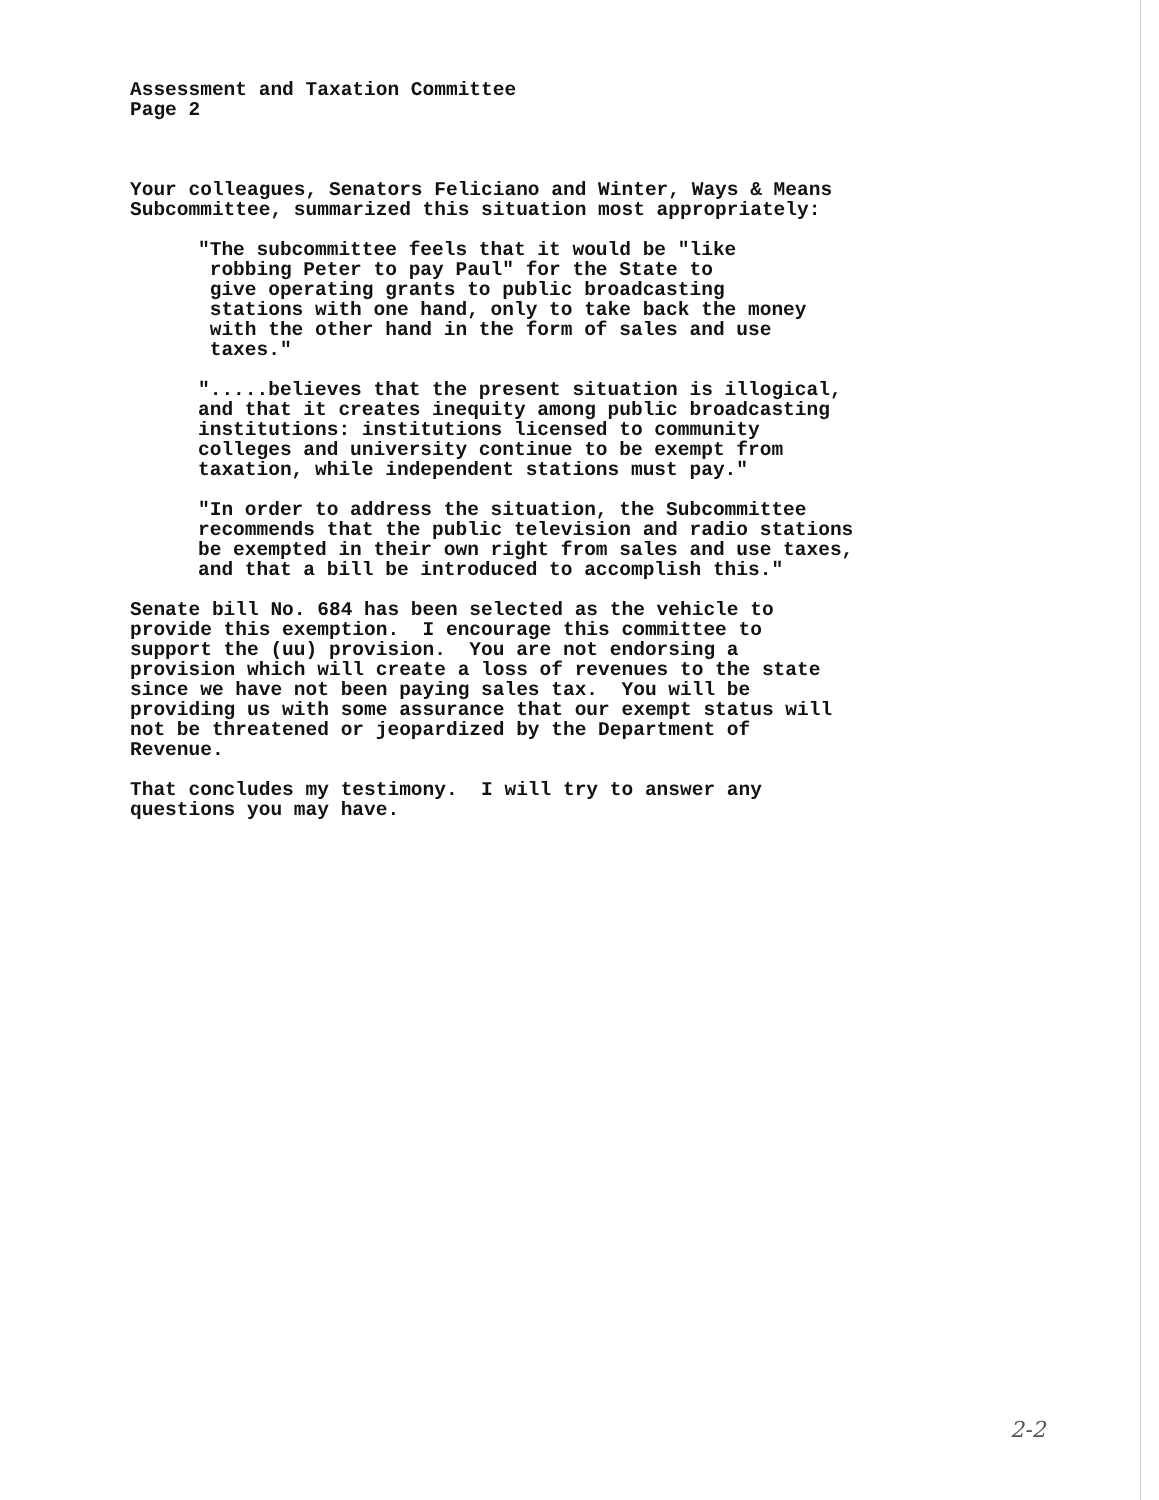Assessment and Taxation Committee Page 2
Your colleagues, Senators Feliciano and Winter, Ways & Means Subcommittee, summarized this situation most appropriately:
"The subcommittee feels that it would be "like robbing Peter to pay Paul" for the State to give operating grants to public broadcasting stations with one hand, only to take back the money with the other hand in the form of sales and use taxes."
".....believes that the present situation is illogical, and that it creates inequity among public broadcasting institutions: institutions licensed to community colleges and university continue to be exempt from taxation, while independent stations must pay."
"In order to address the situation, the Subcommittee recommends that the public television and radio stations be exempted in their own right from sales and use taxes, and that a bill be introduced to accomplish this."
Senate bill No. 684 has been selected as the vehicle to provide this exemption. I encourage this committee to support the (uu) provision. You are not endorsing a provision which will create a loss of revenues to the state since we have not been paying sales tax. You will be providing us with some assurance that our exempt status will not be threatened or jeopardized by the Department of Revenue.
That concludes my testimony. I will try to answer any questions you may have.
2-2